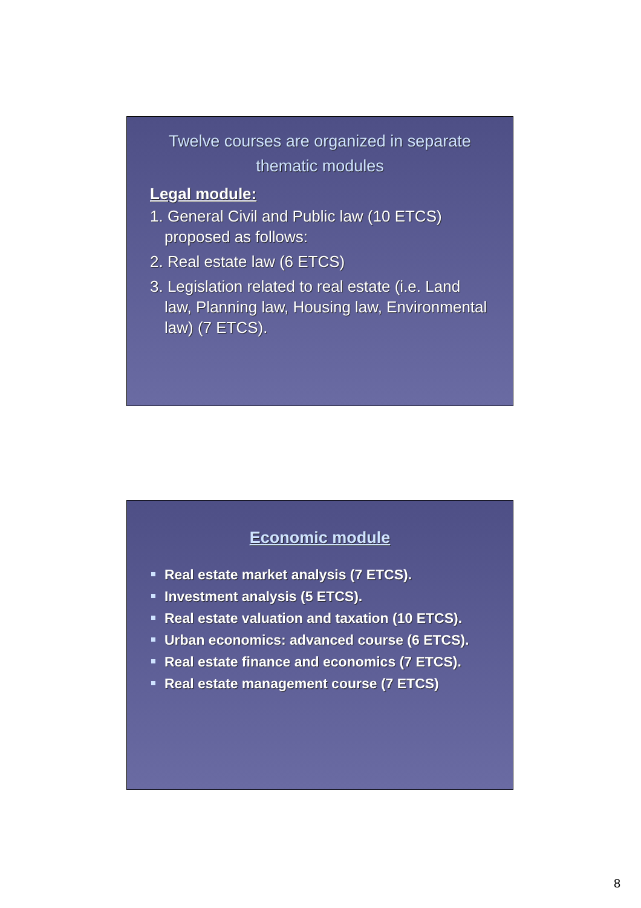Twelve courses are organized in separate thematic modules
Legal module:
1. General Civil and Public law (10 ETCS) proposed as follows:
2. Real estate law (6 ETCS)
3. Legislation related to real estate (i.e. Land law, Planning law, Housing law, Environmental law) (7 ETCS).
Economic module
Real estate market analysis (7 ETCS).
Investment analysis (5 ETCS).
Real estate valuation and taxation (10 ETCS).
Urban economics: advanced course (6 ETCS).
Real estate finance and economics (7 ETCS).
Real estate management course (7 ETCS)
8